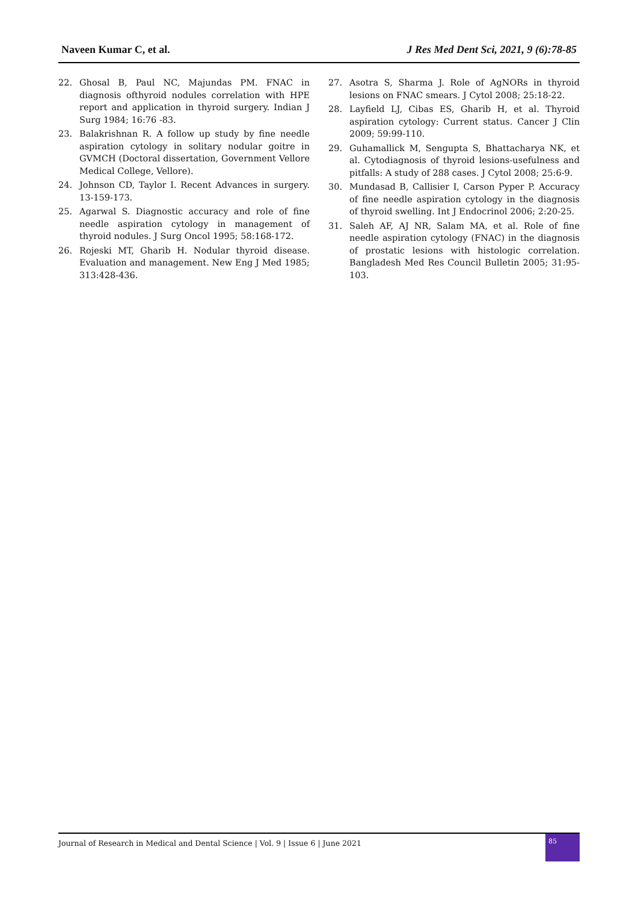Naveen Kumar C, et al. J Res Med Dent Sci, 2021, 9 (6):78-85
22. Ghosal B, Paul NC, Majundas PM. FNAC in diagnosis ofthyroid nodules correlation with HPE report and application in thyroid surgery. Indian J Surg 1984; 16:76 -83.
23. Balakrishnan R. A follow up study by fine needle aspiration cytology in solitary nodular goitre in GVMCH (Doctoral dissertation, Government Vellore Medical College, Vellore).
24. Johnson CD, Taylor I. Recent Advances in surgery. 13-159-173.
25. Agarwal S. Diagnostic accuracy and role of fine needle aspiration cytology in management of thyroid nodules. J Surg Oncol 1995; 58:168-172.
26. Rojeski MT, Gharib H. Nodular thyroid disease. Evaluation and management. New Eng J Med 1985; 313:428-436.
27. Asotra S, Sharma J. Role of AgNORs in thyroid lesions on FNAC smears. J Cytol 2008; 25:18-22.
28. Layfield LJ, Cibas ES, Gharib H, et al. Thyroid aspiration cytology: Current status. Cancer J Clin 2009; 59:99-110.
29. Guhamallick M, Sengupta S, Bhattacharya NK, et al. Cytodiagnosis of thyroid lesions-usefulness and pitfalls: A study of 288 cases. J Cytol 2008; 25:6-9.
30. Mundasad B, Callisier I, Carson Pyper P. Accuracy of fine needle aspiration cytology in the diagnosis of thyroid swelling. Int J Endocrinol 2006; 2:20-25.
31. Saleh AF, AJ NR, Salam MA, et al. Role of fine needle aspiration cytology (FNAC) in the diagnosis of prostatic lesions with histologic correlation. Bangladesh Med Res Council Bulletin 2005; 31:95-103.
Journal of Research in Medical and Dental Science | Vol. 9 | Issue 6 | June 2021
85